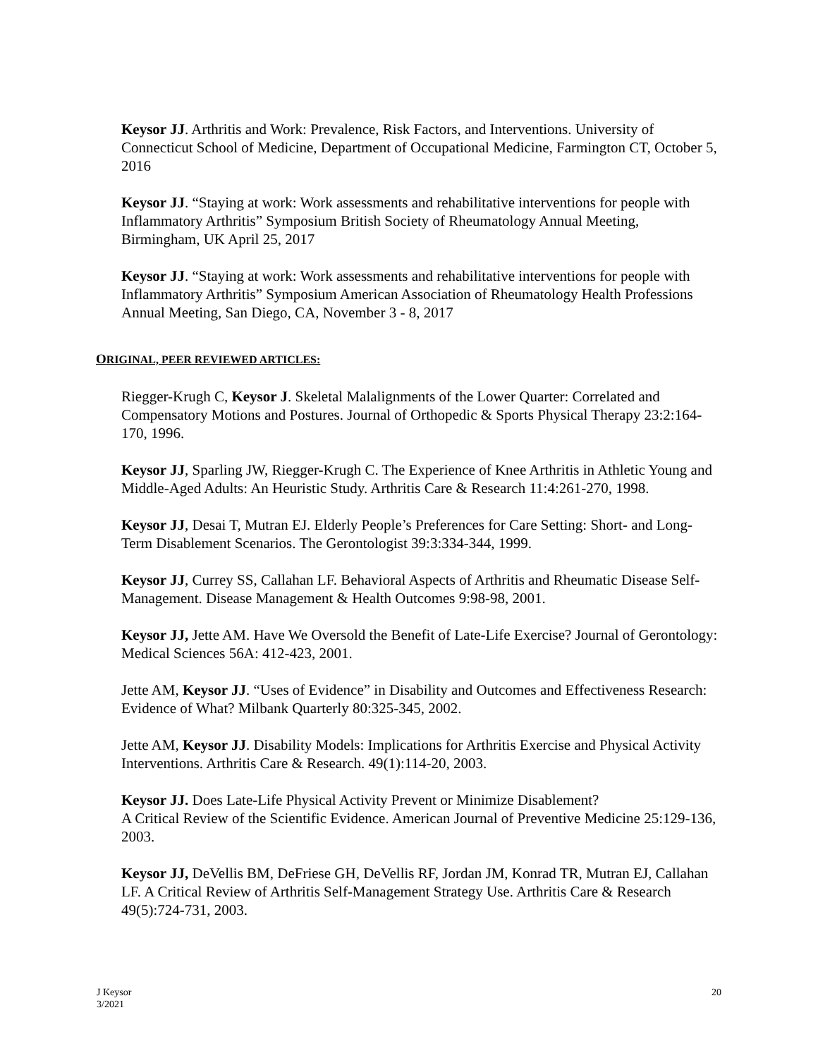Keysor JJ. Arthritis and Work: Prevalence, Risk Factors, and Interventions. University of Connecticut School of Medicine, Department of Occupational Medicine, Farmington CT, October 5, 2016
Keysor JJ. “Staying at work: Work assessments and rehabilitative interventions for people with Inflammatory Arthritis” Symposium British Society of Rheumatology Annual Meeting, Birmingham, UK April 25, 2017
Keysor JJ. “Staying at work: Work assessments and rehabilitative interventions for people with Inflammatory Arthritis” Symposium American Association of Rheumatology Health Professions Annual Meeting, San Diego, CA, November 3 - 8, 2017
ORIGINAL, PEER REVIEWED ARTICLES:
Riegger-Krugh C, Keysor J. Skeletal Malalignments of the Lower Quarter: Correlated and Compensatory Motions and Postures. Journal of Orthopedic & Sports Physical Therapy 23:2:164-170, 1996.
Keysor JJ, Sparling JW, Riegger-Krugh C. The Experience of Knee Arthritis in Athletic Young and Middle-Aged Adults: An Heuristic Study. Arthritis Care & Research 11:4:261-270, 1998.
Keysor JJ, Desai T, Mutran EJ. Elderly People’s Preferences for Care Setting: Short- and Long-Term Disablement Scenarios. The Gerontologist 39:3:334-344, 1999.
Keysor JJ, Currey SS, Callahan LF. Behavioral Aspects of Arthritis and Rheumatic Disease Self-Management. Disease Management & Health Outcomes 9:98-98, 2001.
Keysor JJ, Jette AM. Have We Oversold the Benefit of Late-Life Exercise? Journal of Gerontology: Medical Sciences 56A: 412-423, 2001.
Jette AM, Keysor JJ. “Uses of Evidence” in Disability and Outcomes and Effectiveness Research: Evidence of What? Milbank Quarterly 80:325-345, 2002.
Jette AM, Keysor JJ. Disability Models: Implications for Arthritis Exercise and Physical Activity Interventions. Arthritis Care & Research. 49(1):114-20, 2003.
Keysor JJ. Does Late-Life Physical Activity Prevent or Minimize Disablement?
A Critical Review of the Scientific Evidence. American Journal of Preventive Medicine 25:129-136, 2003.
Keysor JJ, DeVellis BM, DeFriese GH, DeVellis RF, Jordan JM, Konrad TR, Mutran EJ, Callahan LF. A Critical Review of Arthritis Self-Management Strategy Use. Arthritis Care & Research 49(5):724-731, 2003.
J Keysor
3/2021
20